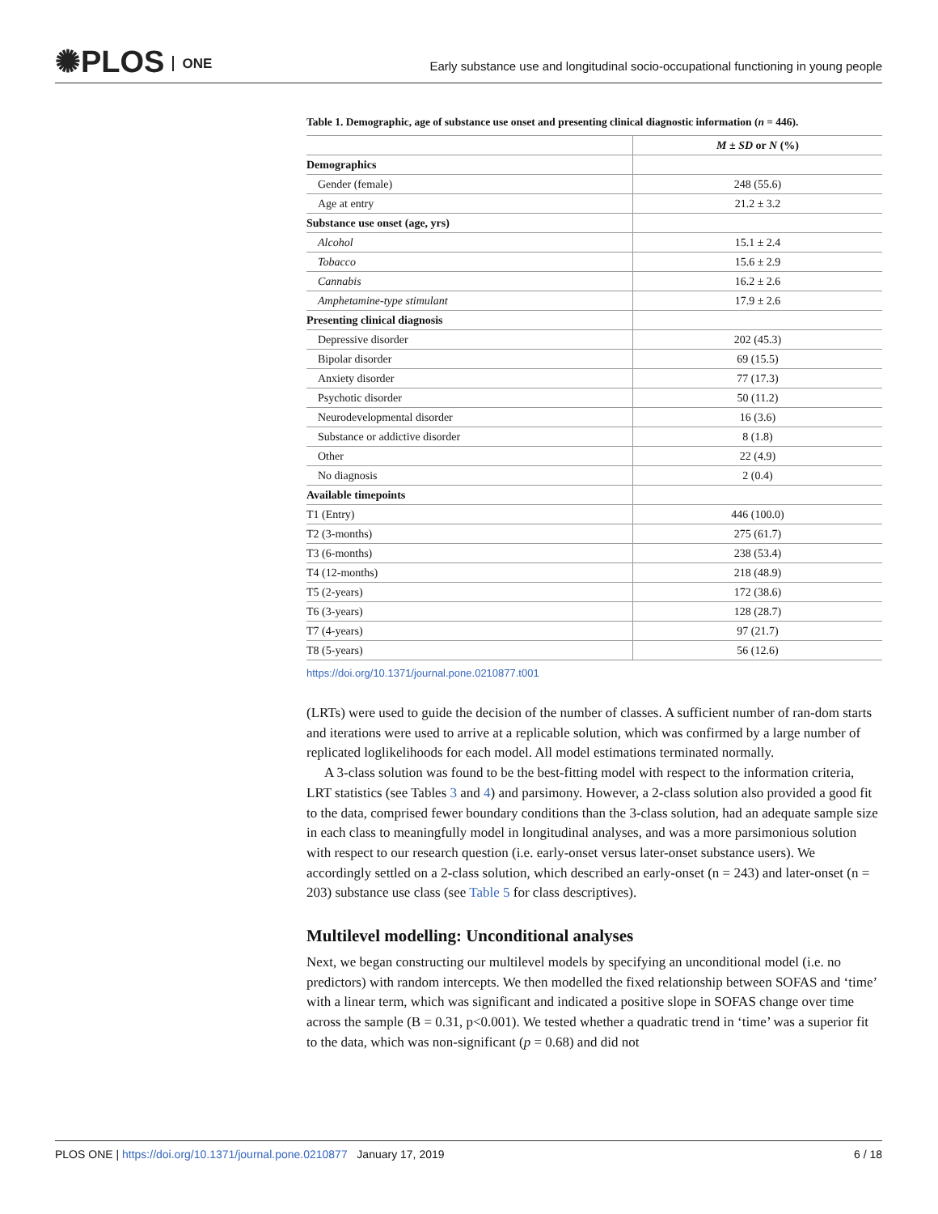✺PLOS ONE
Early substance use and longitudinal socio-occupational functioning in young people
Table 1. Demographic, age of substance use onset and presenting clinical diagnostic information (n = 446).
| | M ± SD or N (%) |
| --- | --- |
| Demographics | |
| Gender (female) | 248 (55.6) |
| Age at entry | 21.2 ± 3.2 |
| Substance use onset (age, yrs) | |
| Alcohol | 15.1 ± 2.4 |
| Tobacco | 15.6 ± 2.9 |
| Cannabis | 16.2 ± 2.6 |
| Amphetamine-type stimulant | 17.9 ± 2.6 |
| Presenting clinical diagnosis | |
| Depressive disorder | 202 (45.3) |
| Bipolar disorder | 69 (15.5) |
| Anxiety disorder | 77 (17.3) |
| Psychotic disorder | 50 (11.2) |
| Neurodevelopmental disorder | 16 (3.6) |
| Substance or addictive disorder | 8 (1.8) |
| Other | 22 (4.9) |
| No diagnosis | 2 (0.4) |
| Available timepoints | |
| T1 (Entry) | 446 (100.0) |
| T2 (3-months) | 275 (61.7) |
| T3 (6-months) | 238 (53.4) |
| T4 (12-months) | 218 (48.9) |
| T5 (2-years) | 172 (38.6) |
| T6 (3-years) | 128 (28.7) |
| T7 (4-years) | 97 (21.7) |
| T8 (5-years) | 56 (12.6) |
https://doi.org/10.1371/journal.pone.0210877.t001
(LRTs) were used to guide the decision of the number of classes. A sufficient number of ran-dom starts and iterations were used to arrive at a replicable solution, which was confirmed by a large number of replicated loglikelihoods for each model. All model estimations terminated normally.
A 3-class solution was found to be the best-fitting model with respect to the information criteria, LRT statistics (see Tables 3 and 4) and parsimony. However, a 2-class solution also provided a good fit to the data, comprised fewer boundary conditions than the 3-class solution, had an adequate sample size in each class to meaningfully model in longitudinal analyses, and was a more parsimonious solution with respect to our research question (i.e. early-onset versus later-onset substance users). We accordingly settled on a 2-class solution, which described an early-onset (n = 243) and later-onset (n = 203) substance use class (see Table 5 for class descriptives).
Multilevel modelling: Unconditional analyses
Next, we began constructing our multilevel models by specifying an unconditional model (i.e. no predictors) with random intercepts. We then modelled the fixed relationship between SOFAS and ‘time’ with a linear term, which was significant and indicated a positive slope in SOFAS change over time across the sample (B = 0.31, p<0.001). We tested whether a quadratic trend in ‘time’ was a superior fit to the data, which was non-significant (p = 0.68) and did not
PLOS ONE | https://doi.org/10.1371/journal.pone.0210877 January 17, 2019 6 / 18